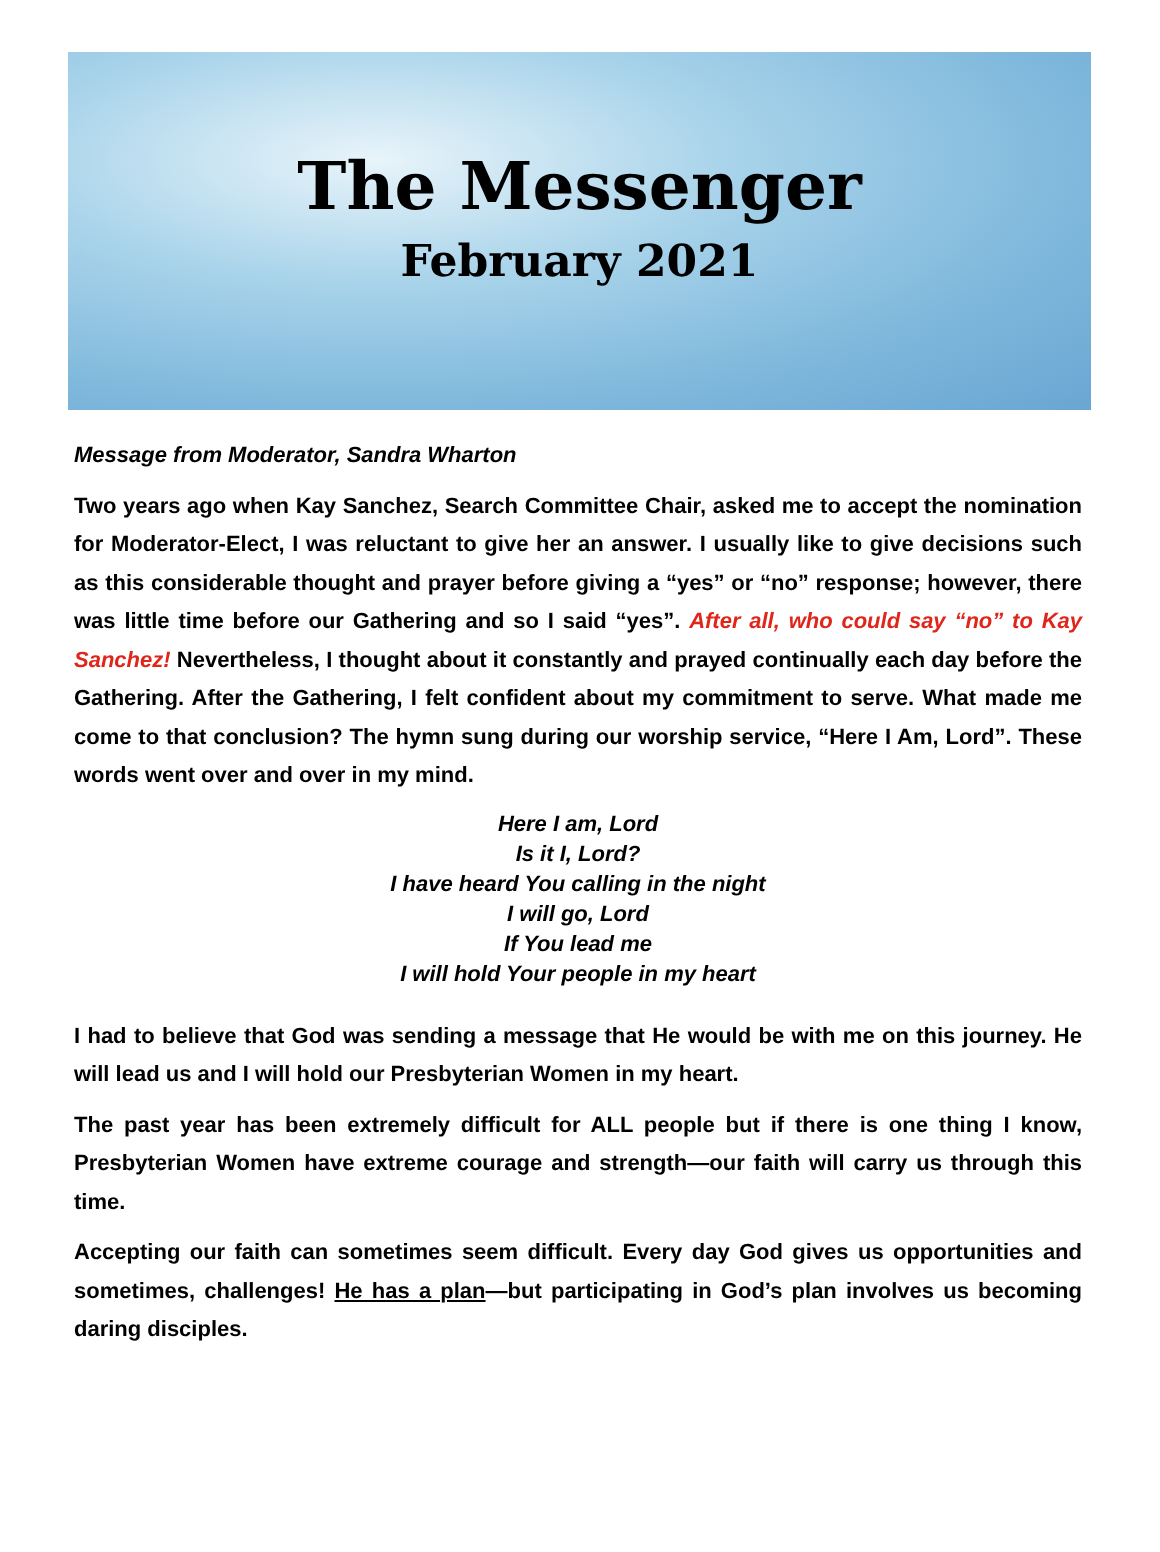The Messenger
February 2021
Message from Moderator, Sandra Wharton
Two years ago when Kay Sanchez, Search Committee Chair, asked me to accept the nomination for Moderator-Elect, I was reluctant to give her an answer. I usually like to give decisions such as this considerable thought and prayer before giving a “yes” or “no” response; however, there was little time before our Gathering and so I said “yes”. After all, who could say “no” to Kay Sanchez! Nevertheless, I thought about it constantly and prayed continually each day before the Gathering. After the Gathering, I felt confident about my commitment to serve. What made me come to that conclusion? The hymn sung during our worship service, “Here I Am, Lord”. These words went over and over in my mind.
Here I am, Lord
Is it I, Lord?
I have heard You calling in the night
I will go, Lord
If You lead me
I will hold Your people in my heart
I had to believe that God was sending a message that He would be with me on this journey. He will lead us and I will hold our Presbyterian Women in my heart.
The past year has been extremely difficult for ALL people but if there is one thing I know, Presbyterian Women have extreme courage and strength—our faith will carry us through this time.
Accepting our faith can sometimes seem difficult. Every day God gives us opportunities and sometimes, challenges! He has a plan—but participating in God’s plan involves us becoming daring disciples.